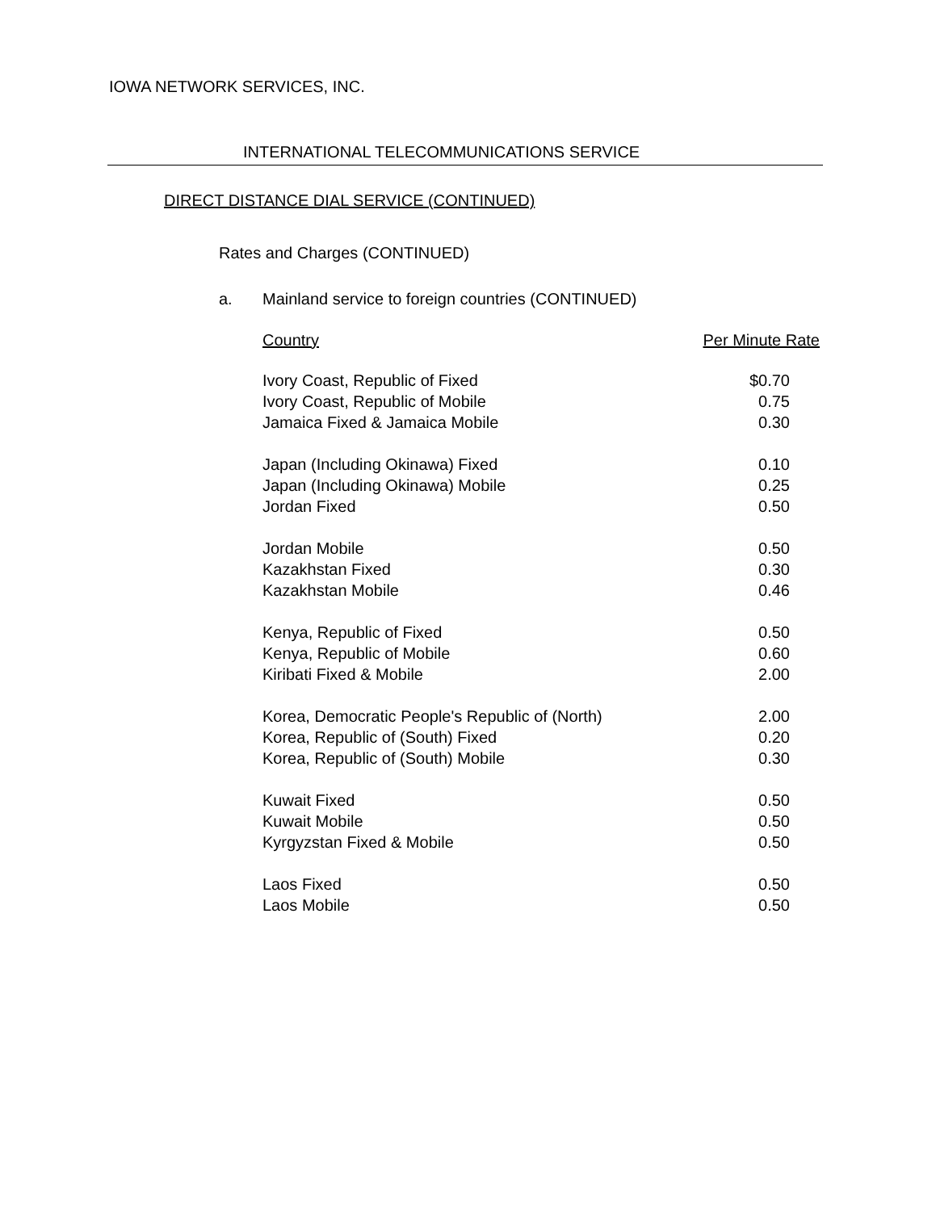IOWA NETWORK SERVICES, INC.
INTERNATIONAL TELECOMMUNICATIONS SERVICE
DIRECT DISTANCE DIAL SERVICE (CONTINUED)
Rates and Charges (CONTINUED)
a. Mainland service to foreign countries (CONTINUED)
| Country | Per Minute Rate |
| --- | --- |
| Ivory Coast, Republic of Fixed | $0.70 |
| Ivory Coast, Republic of Mobile | 0.75 |
| Jamaica Fixed & Jamaica Mobile | 0.30 |
| Japan (Including Okinawa) Fixed | 0.10 |
| Japan (Including Okinawa) Mobile | 0.25 |
| Jordan Fixed | 0.50 |
| Jordan Mobile | 0.50 |
| Kazakhstan Fixed | 0.30 |
| Kazakhstan Mobile | 0.46 |
| Kenya, Republic of Fixed | 0.50 |
| Kenya, Republic of Mobile | 0.60 |
| Kiribati Fixed & Mobile | 2.00 |
| Korea, Democratic People's Republic of (North) | 2.00 |
| Korea, Republic of (South) Fixed | 0.20 |
| Korea, Republic of (South) Mobile | 0.30 |
| Kuwait Fixed | 0.50 |
| Kuwait Mobile | 0.50 |
| Kyrgyzstan Fixed & Mobile | 0.50 |
| Laos Fixed | 0.50 |
| Laos Mobile | 0.50 |